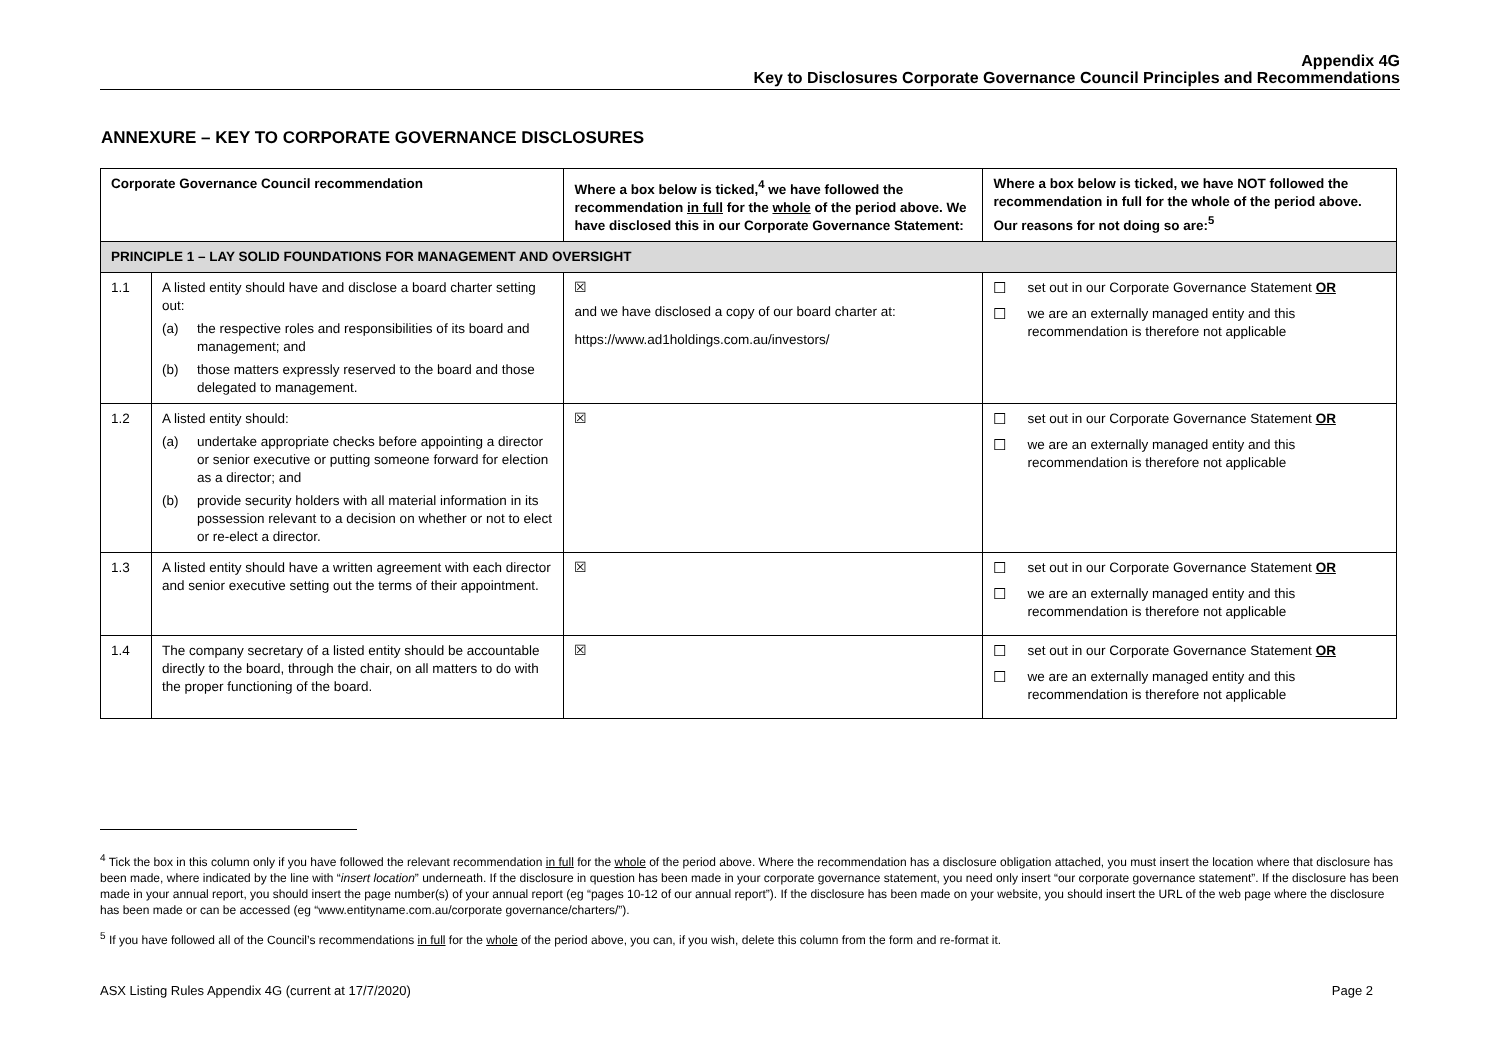Appendix 4G
Key to Disclosures Corporate Governance Council Principles and Recommendations
ANNEXURE – KEY TO CORPORATE GOVERNANCE DISCLOSURES
| Corporate Governance Council recommendation | | Where a box below is ticked,<sup>4</sup> we have followed the recommendation in full for the whole of the period above. We have disclosed this in our Corporate Governance Statement: | Where a box below is ticked, we have NOT followed the recommendation in full for the whole of the period above. Our reasons for not doing so are:<sup>5</sup> |
| --- | --- | --- | --- |
| PRINCIPLE 1 – LAY SOLID FOUNDATIONS FOR MANAGEMENT AND OVERSIGHT | | | |
| 1.1 | A listed entity should have and disclose a board charter setting out: (a) the respective roles and responsibilities of its board and management; and (b) those matters expressly reserved to the board and those delegated to management. | ☒ and we have disclosed a copy of our board charter at: https://www.ad1holdings.com.au/investors/ | ☐ set out in our Corporate Governance Statement OR ☐ we are an externally managed entity and this recommendation is therefore not applicable |
| 1.2 | A listed entity should: (a) undertake appropriate checks before appointing a director or senior executive or putting someone forward for election as a director; and (b) provide security holders with all material information in its possession relevant to a decision on whether or not to elect or re-elect a director. | ☒ | ☐ set out in our Corporate Governance Statement OR ☐ we are an externally managed entity and this recommendation is therefore not applicable |
| 1.3 | A listed entity should have a written agreement with each director and senior executive setting out the terms of their appointment. | ☒ | ☐ set out in our Corporate Governance Statement OR ☐ we are an externally managed entity and this recommendation is therefore not applicable |
| 1.4 | The company secretary of a listed entity should be accountable directly to the board, through the chair, on all matters to do with the proper functioning of the board. | ☒ | ☐ set out in our Corporate Governance Statement OR ☐ we are an externally managed entity and this recommendation is therefore not applicable |
<sup>4</sup> Tick the box in this column only if you have followed the relevant recommendation in full for the whole of the period above. Where the recommendation has a disclosure obligation attached, you must insert the location where that disclosure has been made, where indicated by the line with “insert location” underneath. If the disclosure in question has been made in your corporate governance statement, you need only insert “our corporate governance statement”. If the disclosure has been made in your annual report, you should insert the page number(s) of your annual report (eg “pages 10-12 of our annual report”). If the disclosure has been made on your website, you should insert the URL of the web page where the disclosure has been made or can be accessed (eg “www.entityname.com.au/corporate governance/charters/”).
<sup>5</sup> If you have followed all of the Council’s recommendations in full for the whole of the period above, you can, if you wish, delete this column from the form and re-format it.
ASX Listing Rules Appendix 4G (current at 17/7/2020) Page 2